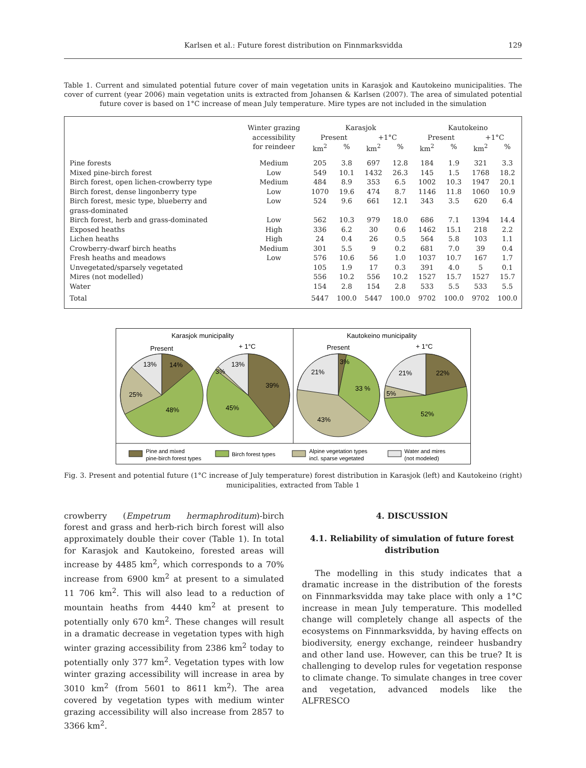Karlsen et al.: Future forest distribution on Finnmarksvidda 129
Table 1. Current and simulated potential future cover of main vegetation units in Karasjok and Kautokeino municipalities. The cover of current (year 2006) main vegetation units is extracted from Johansen & Karlsen (2007). The area of simulated potential future cover is based on 1°C increase of mean July temperature. Mire types are not included in the simulation
| | Winter grazing accessibility for reindeer | Karasjok | | | | Kautokeino | | | |
| --- | --- | --- | --- | --- | --- | --- | --- | --- | --- |
| | | Present | | +1°C | | Present | | +1°C | |
| | | km<sup>2</sup> | % | km<sup>2</sup> | % | km<sup>2</sup> | % | km<sup>2</sup> | % |
| Pine forests | Medium | 205 | 3.8 | 697 | 12.8 | 184 | 1.9 | 321 | 3.3 |
| Mixed pine-birch forest | Low | 549 | 10.1 | 1432 | 26.3 | 145 | 1.5 | 1768 | 18.2 |
| Birch forest, open lichen-crowberry type | Medium | 484 | 8.9 | 353 | 6.5 | 1002 | 10.3 | 1947 | 20.1 |
| Birch forest, dense lingonberry type | Low | 1070 | 19.6 | 474 | 8.7 | 1146 | 11.8 | 1060 | 10.9 |
| Birch forest, mesic type, blueberry and grass-dominated | Low | 524 | 9.6 | 661 | 12.1 | 343 | 3.5 | 620 | 6.4 |
| Birch forest, herb and grass-dominated | Low | 562 | 10.3 | 979 | 18.0 | 686 | 7.1 | 1394 | 14.4 |
| Exposed heaths | High | 336 | 6.2 | 30 | 0.6 | 1462 | 15.1 | 218 | 2.2 |
| Lichen heaths | High | 24 | 0.4 | 26 | 0.5 | 564 | 5.8 | 103 | 1.1 |
| Crowberry-dwarf birch heaths | Medium | 301 | 5.5 | 9 | 0.2 | 681 | 7.0 | 39 | 0.4 |
| Fresh heaths and meadows | Low | 576 | 10.6 | 56 | 1.0 | 1037 | 10.7 | 167 | 1.7 |
| Unvegetated/sparsely vegetated | | 105 | 1.9 | 17 | 0.3 | 391 | 4.0 | 5 | 0.1 |
| Mires (not modelled) | | 556 | 10.2 | 556 | 10.2 | 1527 | 15.7 | 1527 | 15.7 |
| Water | | 154 | 2.8 | 154 | 2.8 | 533 | 5.5 | 533 | 5.5 |
| Total | | 5447 | 100.0 | 5447 | 100.0 | 9702 | 100.0 | 9702 | 100.0 |
Karasjok municipality
Kautokeino municipality
Present
+ 1°C
Present
+ 1°C
13%
14%
25%
48%
13%
3%
39%
45%
21%
3%
33 %
43%
21%
22%
5%
52%
Pine and mixed
pine-birch forest types
Birch forest types
Alpine vegetation types
incl. sparse vegetated
Water and mires
(not modeled)
Fig. 3. Present and potential future (1°C increase of July temperature) forest distribution in Karasjok (left) and Kautokeino (right) municipalities, extracted from Table 1
crowberry (Empetrum hermaphroditum)-birch forest and grass and herb-rich birch forest will also approximately double their cover (Table 1). In total for Karasjok and Kautokeino, forested areas will increase by 4485 km<sup>2</sup>, which corresponds to a 70% increase from 6900 km<sup>2</sup> at present to a simulated 11 706 km<sup>2</sup>. This will also lead to a reduction of mountain heaths from 4440 km<sup>2</sup> at present to potentially only 670 km<sup>2</sup>. These changes will result in a dramatic decrease in vegetation types with high winter grazing accessibility from 2386 km<sup>2</sup> today to potentially only 377 km<sup>2</sup>. Vegetation types with low winter grazing accessibility will increase in area by 3010 km<sup>2</sup> (from 5601 to 8611 km<sup>2</sup>). The area covered by vegetation types with medium winter grazing accessibility will also increase from 2857 to 3366 km<sup>2</sup>.
4. DISCUSSION
4.1. Reliability of simulation of future forest distribution
The modelling in this study indicates that a dramatic increase in the distribution of the forests on Finnmarksvidda may take place with only a 1°C increase in mean July temperature. This modelled change will completely change all aspects of the ecosystems on Finnmarksvidda, by having effects on biodiversity, energy exchange, reindeer husbandry and other land use. However, can this be true? It is challenging to develop rules for vegetation response to climate change. To simulate changes in tree cover and vegetation, advanced models like the ALFRESCO